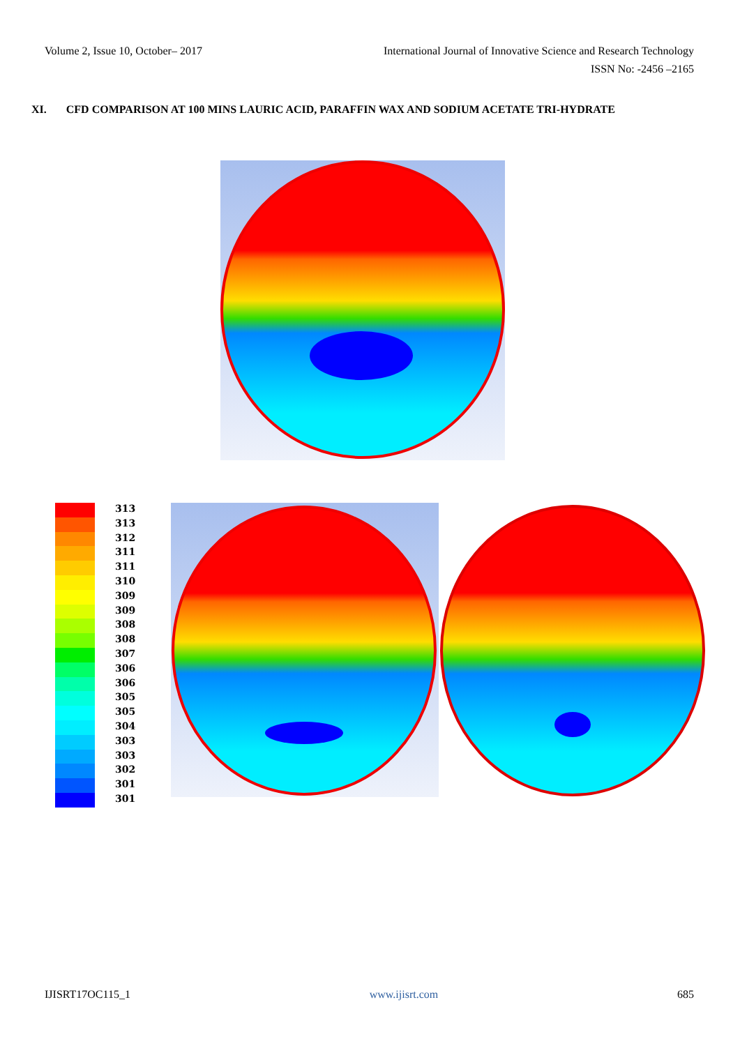Volume 2, Issue 10, October– 2017 International Journal of Innovative Science and Research Technology
ISSN No: -2456 –2165
XI. CFD COMPARISON AT 100 MINS LAURIC ACID, PARAFFIN WAX AND SODIUM ACETATE TRI-HYDRATE
313
313
312
311
311
310
309
309
308
308
307
306
306
305
305
304
303
303
302
301
301
IJISRT17OC115_1 www.ijisrt.com 685